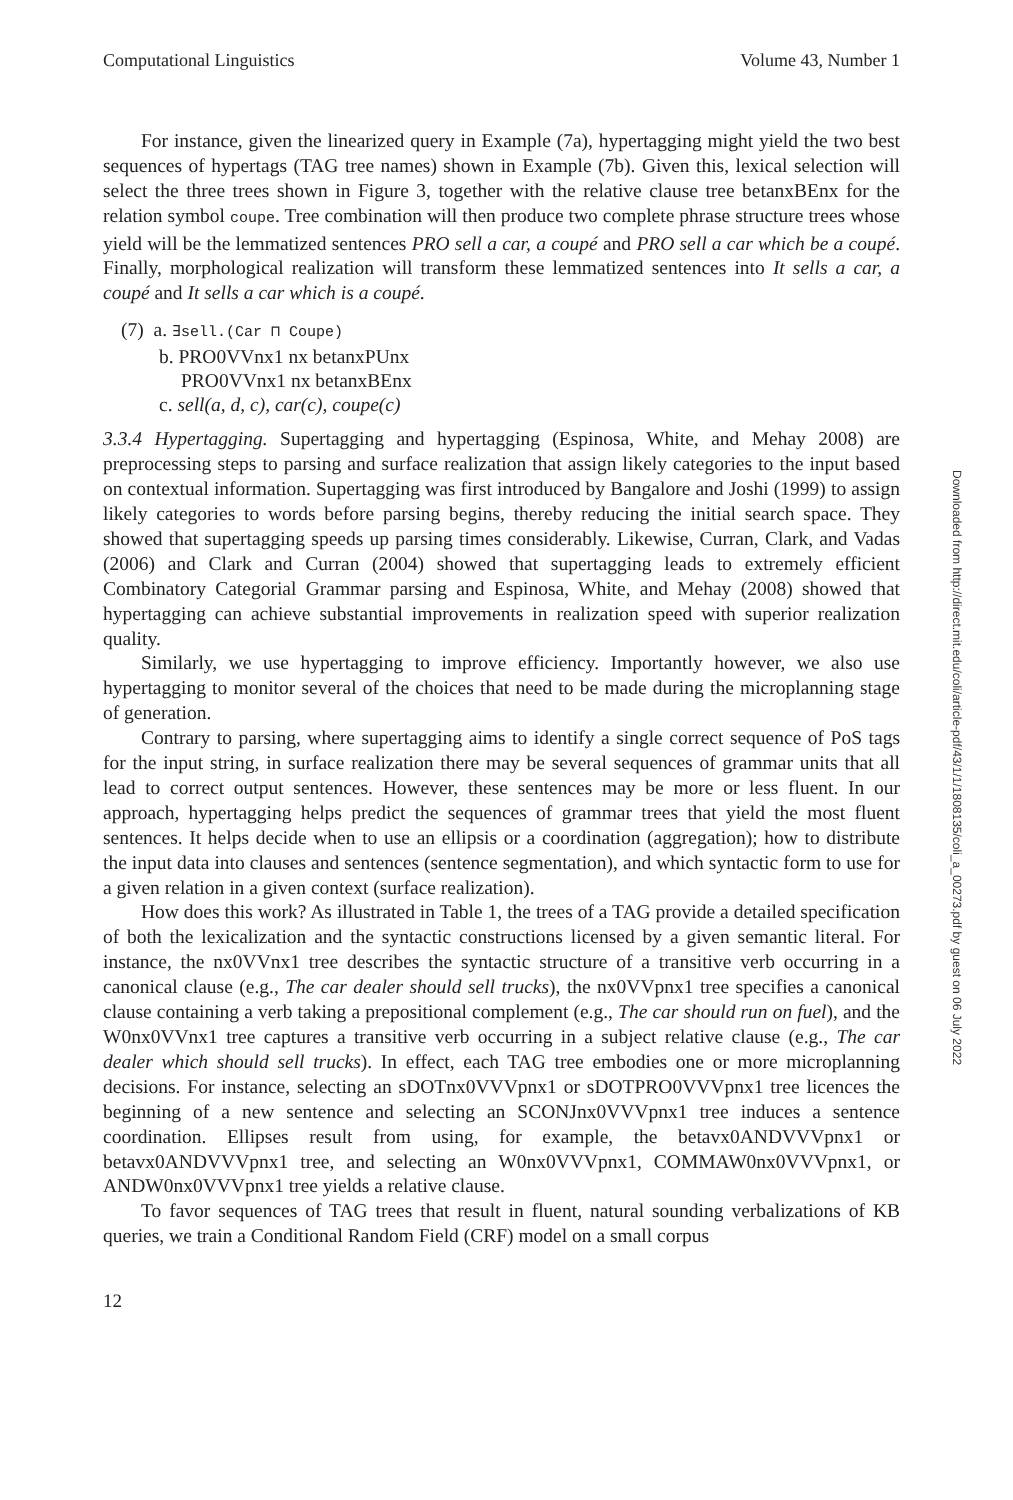Computational Linguistics Volume 43, Number 1
For instance, given the linearized query in Example (7a), hypertagging might yield the two best sequences of hypertags (TAG tree names) shown in Example (7b). Given this, lexical selection will select the three trees shown in Figure 3, together with the relative clause tree betanxBEnx for the relation symbol coupe. Tree combination will then produce two complete phrase structure trees whose yield will be the lemmatized sentences PRO sell a car, a coupé and PRO sell a car which be a coupé. Finally, morphological realization will transform these lemmatized sentences into It sells a car, a coupé and It sells a car which is a coupé.
(7) a. ∃sell.(Car ⊓ Coupe)
b. PRO0VVnx1 nx betanxPUnx
PRO0VVnx1 nx betanxBEnx
c. sell(a, d, c), car(c), coupe(c)
3.3.4 Hypertagging. Supertagging and hypertagging (Espinosa, White, and Mehay 2008) are preprocessing steps to parsing and surface realization that assign likely categories to the input based on contextual information. Supertagging was first introduced by Bangalore and Joshi (1999) to assign likely categories to words before parsing begins, thereby reducing the initial search space. They showed that supertagging speeds up parsing times considerably. Likewise, Curran, Clark, and Vadas (2006) and Clark and Curran (2004) showed that supertagging leads to extremely efficient Combinatory Categorial Grammar parsing and Espinosa, White, and Mehay (2008) showed that hypertagging can achieve substantial improvements in realization speed with superior realization quality.
Similarly, we use hypertagging to improve efficiency. Importantly however, we also use hypertagging to monitor several of the choices that need to be made during the microplanning stage of generation.
Contrary to parsing, where supertagging aims to identify a single correct sequence of PoS tags for the input string, in surface realization there may be several sequences of grammar units that all lead to correct output sentences. However, these sentences may be more or less fluent. In our approach, hypertagging helps predict the sequences of grammar trees that yield the most fluent sentences. It helps decide when to use an ellipsis or a coordination (aggregation); how to distribute the input data into clauses and sentences (sentence segmentation), and which syntactic form to use for a given relation in a given context (surface realization).
How does this work? As illustrated in Table 1, the trees of a TAG provide a detailed specification of both the lexicalization and the syntactic constructions licensed by a given semantic literal. For instance, the nx0VVnx1 tree describes the syntactic structure of a transitive verb occurring in a canonical clause (e.g., The car dealer should sell trucks), the nx0VVpnx1 tree specifies a canonical clause containing a verb taking a prepositional complement (e.g., The car should run on fuel), and the W0nx0VVnx1 tree captures a transitive verb occurring in a subject relative clause (e.g., The car dealer which should sell trucks). In effect, each TAG tree embodies one or more microplanning decisions. For instance, selecting an sDOTnx0VVVpnx1 or sDOTPRO0VVVpnx1 tree licences the beginning of a new sentence and selecting an SCONJnx0VVVpnx1 tree induces a sentence coordination. Ellipses result from using, for example, the betavx0ANDVVVpnx1 or betavx0ANDVVVpnx1 tree, and selecting an W0nx0VVVpnx1, COMMAW0nx0VVVpnx1, or ANDW0nx0VVVpnx1 tree yields a relative clause.
To favor sequences of TAG trees that result in fluent, natural sounding verbalizations of KB queries, we train a Conditional Random Field (CRF) model on a small corpus
12
Downloaded from http://direct.mit.edu/coli/article-pdf/43/1/1/1808135/coli_a_00273.pdf by guest on 06 July 2022